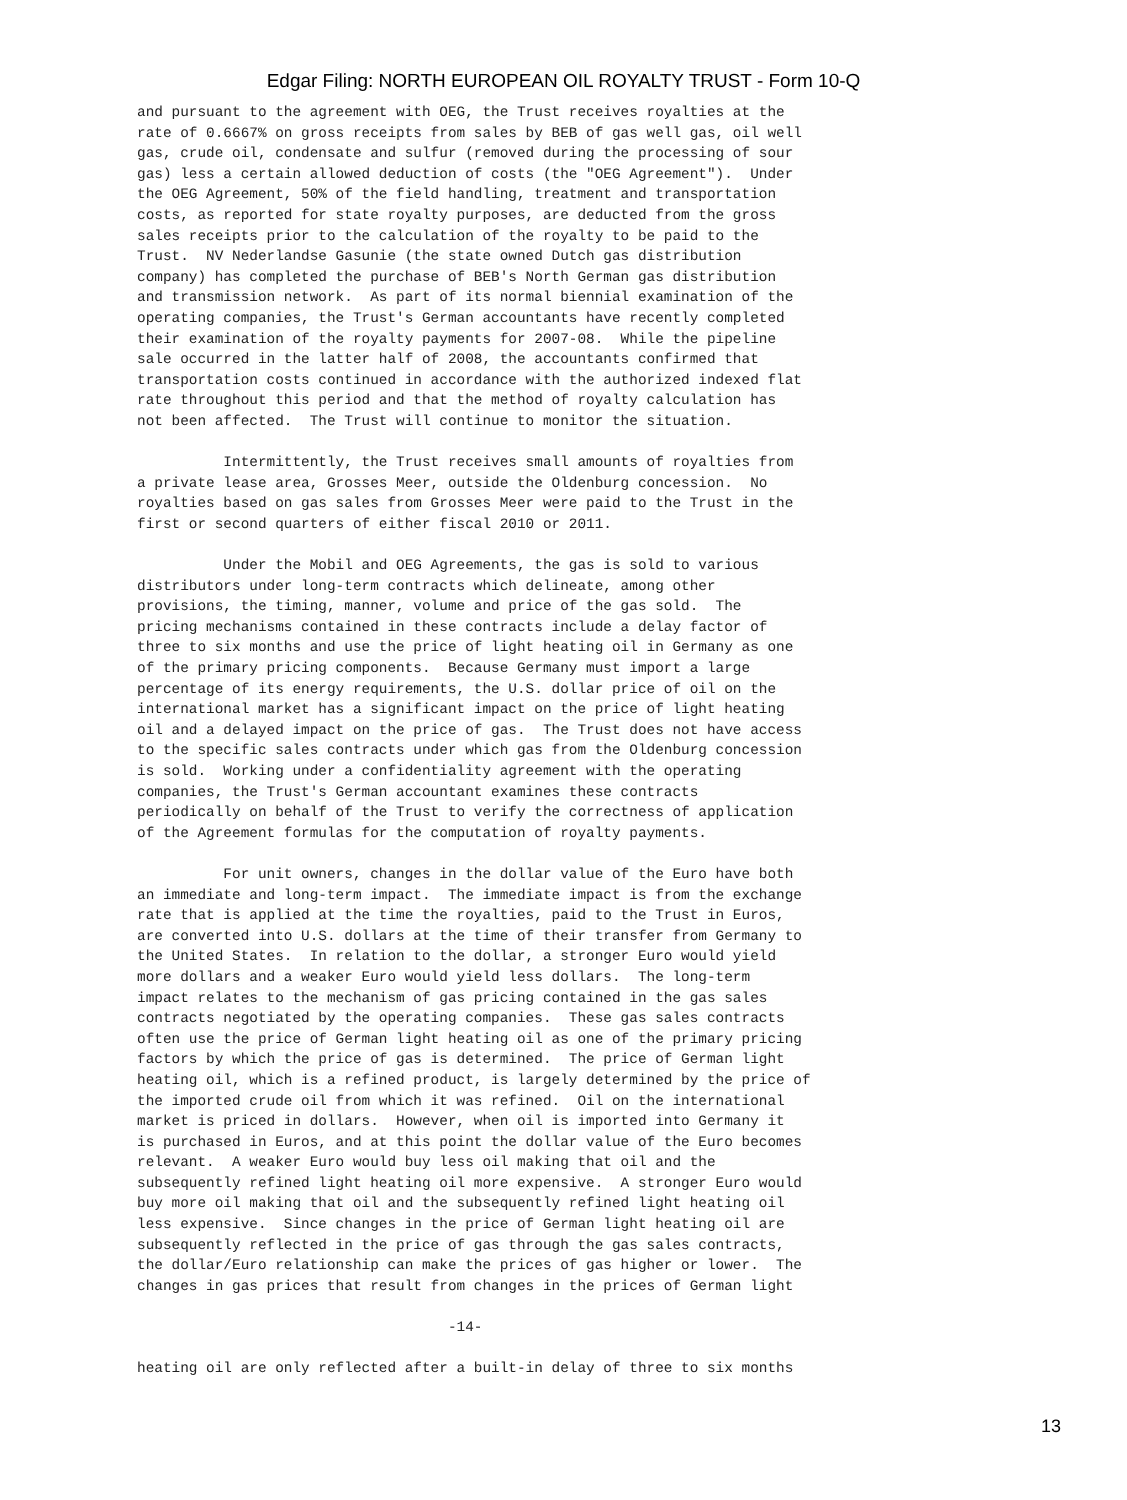Edgar Filing: NORTH EUROPEAN OIL ROYALTY TRUST - Form 10-Q
and pursuant to the agreement with OEG, the Trust receives royalties at the
rate of 0.6667% on gross receipts from sales by BEB of gas well gas, oil well
gas, crude oil, condensate and sulfur (removed during the processing of sour
gas) less a certain allowed deduction of costs (the "OEG Agreement").  Under
the OEG Agreement, 50% of the field handling, treatment and transportation
costs, as reported for state royalty purposes, are deducted from the gross
sales receipts prior to the calculation of the royalty to be paid to the
Trust.  NV Nederlandse Gasunie (the state owned Dutch gas distribution
company) has completed the purchase of BEB's North German gas distribution
and transmission network.  As part of its normal biennial examination of the
operating companies, the Trust's German accountants have recently completed
their examination of the royalty payments for 2007-08.  While the pipeline
sale occurred in the latter half of 2008, the accountants confirmed that
transportation costs continued in accordance with the authorized indexed flat
rate throughout this period and that the method of royalty calculation has
not been affected.  The Trust will continue to monitor the situation.

          Intermittently, the Trust receives small amounts of royalties from
a private lease area, Grosses Meer, outside the Oldenburg concession.  No
royalties based on gas sales from Grosses Meer were paid to the Trust in the
first or second quarters of either fiscal 2010 or 2011.

          Under the Mobil and OEG Agreements, the gas is sold to various
distributors under long-term contracts which delineate, among other
provisions, the timing, manner, volume and price of the gas sold.  The
pricing mechanisms contained in these contracts include a delay factor of
three to six months and use the price of light heating oil in Germany as one
of the primary pricing components.  Because Germany must import a large
percentage of its energy requirements, the U.S. dollar price of oil on the
international market has a significant impact on the price of light heating
oil and a delayed impact on the price of gas.  The Trust does not have access
to the specific sales contracts under which gas from the Oldenburg concession
is sold.  Working under a confidentiality agreement with the operating
companies, the Trust's German accountant examines these contracts
periodically on behalf of the Trust to verify the correctness of application
of the Agreement formulas for the computation of royalty payments.

          For unit owners, changes in the dollar value of the Euro have both
an immediate and long-term impact.  The immediate impact is from the exchange
rate that is applied at the time the royalties, paid to the Trust in Euros,
are converted into U.S. dollars at the time of their transfer from Germany to
the United States.  In relation to the dollar, a stronger Euro would yield
more dollars and a weaker Euro would yield less dollars.  The long-term
impact relates to the mechanism of gas pricing contained in the gas sales
contracts negotiated by the operating companies.  These gas sales contracts
often use the price of German light heating oil as one of the primary pricing
factors by which the price of gas is determined.  The price of German light
heating oil, which is a refined product, is largely determined by the price of
the imported crude oil from which it was refined.  Oil on the international
market is priced in dollars.  However, when oil is imported into Germany it
is purchased in Euros, and at this point the dollar value of the Euro becomes
relevant.  A weaker Euro would buy less oil making that oil and the
subsequently refined light heating oil more expensive.  A stronger Euro would
buy more oil making that oil and the subsequently refined light heating oil
less expensive.  Since changes in the price of German light heating oil are
subsequently reflected in the price of gas through the gas sales contracts,
the dollar/Euro relationship can make the prices of gas higher or lower.  The
changes in gas prices that result from changes in the prices of German light

                                    -14-

heating oil are only reflected after a built-in delay of three to six months
13